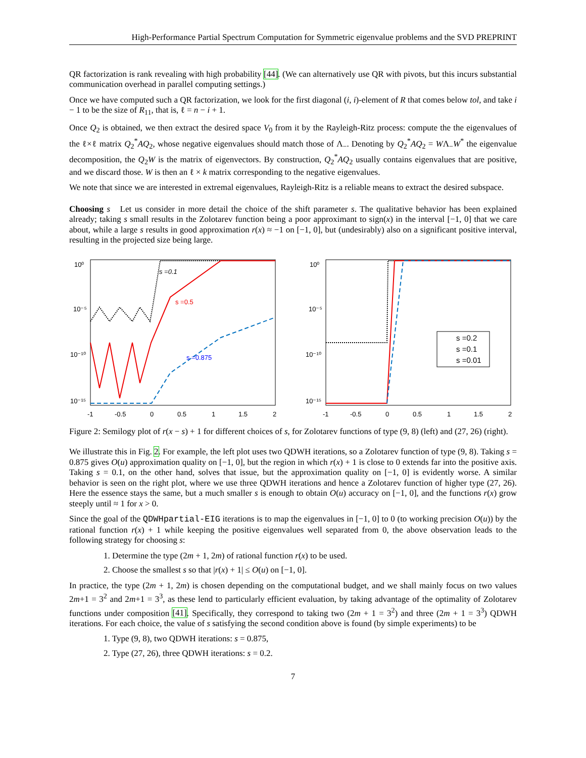High-Performance Partial Spectrum Computation for Symmetric eigenvalue problems and the SVD PREPRINT
QR factorization is rank revealing with high probability [44]. (We can alternatively use QR with pivots, but this incurs substantial communication overhead in parallel computing settings.)
Once we have computed such a QR factorization, we look for the first diagonal (i, i)-element of R that comes below tol, and take i − 1 to be the size of R<sub>11</sub>, that is, ℓ = n − i + 1.
Once Q<sub>2</sub> is obtained, we then extract the desired space V<sub>0</sub> from it by the Rayleigh-Ritz process: compute the the eigenvalues of the ℓ×ℓ matrix Q<sub>2</sub><sup>*</sup>AQ<sub>2</sub>, whose negative eigenvalues should match those of Λ<sub>−</sub>. Denoting by Q<sub>2</sub><sup>*</sup>AQ<sub>2</sub> = WΛ<sub>−</sub>W<sup>*</sup> the eigenvalue decomposition, the Q<sub>2</sub>W is the matrix of eigenvectors. By construction, Q<sub>2</sub><sup>*</sup>AQ<sub>2</sub> usually contains eigenvalues that are positive, and we discard those. W is then an ℓ × k matrix corresponding to the negative eigenvalues.
We note that since we are interested in extremal eigenvalues, Rayleigh-Ritz is a reliable means to extract the desired subspace.
Choosing s Let us consider in more detail the choice of the shift parameter s. The qualitative behavior has been explained already; taking s small results in the Zolotarev function being a poor approximant to sign(x) in the interval [−1, 0] that we care about, while a large s results in good approximation r(x) ≈ −1 on [−1, 0], but (undesirably) also on a significant positive interval, resulting in the projected size being large.
10⁰
10⁻⁵
10⁻¹⁰
10⁻¹⁵
-1
-0.5
0
0.5
1
1.5
2
s =0.1
s =0.5
s =0.875
10⁰
10⁻⁵
10⁻¹⁰
10⁻¹⁵
-1
-0.5
0
0.5
1
1.5
2
s =0.2
s =0.1
s =0.01
Figure 2: Semilogy plot of r(x − s) + 1 for different choices of s, for Zolotarev functions of type (9, 8) (left) and (27, 26) (right).
We illustrate this in Fig. 2. For example, the left plot uses two QDWH iterations, so a Zolotarev function of type (9, 8). Taking s = 0.875 gives O(u) approximation quality on [−1, 0], but the region in which r(x) + 1 is close to 0 extends far into the positive axis. Taking s = 0.1, on the other hand, solves that issue, but the approximation quality on [−1, 0] is evidently worse. A similar behavior is seen on the right plot, where we use three QDWH iterations and hence a Zolotarev function of higher type (27, 26). Here the essence stays the same, but a much smaller s is enough to obtain O(u) accuracy on [−1, 0], and the functions r(x) grow steeply until ≈ 1 for x > 0.
Since the goal of the QDWHpartial-EIG iterations is to map the eigenvalues in [−1, 0] to 0 (to working precision O(u)) by the rational function r(x) + 1 while keeping the positive eigenvalues well separated from 0, the above observation leads to the following strategy for choosing s:
1. Determine the type (2m + 1, 2m) of rational function r(x) to be used.
2. Choose the smallest s so that |r(x) + 1| ≤ O(u) on [−1, 0].
In practice, the type (2m + 1, 2m) is chosen depending on the computational budget, and we shall mainly focus on two values 2m+1 = 3<sup>2</sup> and 2m+1 = 3<sup>3</sup>, as these lend to particularly efficient evaluation, by taking advantage of the optimality of Zolotarev functions under composition [41]. Specifically, they correspond to taking two (2m + 1 = 3<sup>2</sup>) and three (2m + 1 = 3<sup>3</sup>) QDWH iterations. For each choice, the value of s satisfying the second condition above is found (by simple experiments) to be
1. Type (9, 8), two QDWH iterations: s = 0.875,
2. Type (27, 26), three QDWH iterations: s = 0.2.
7